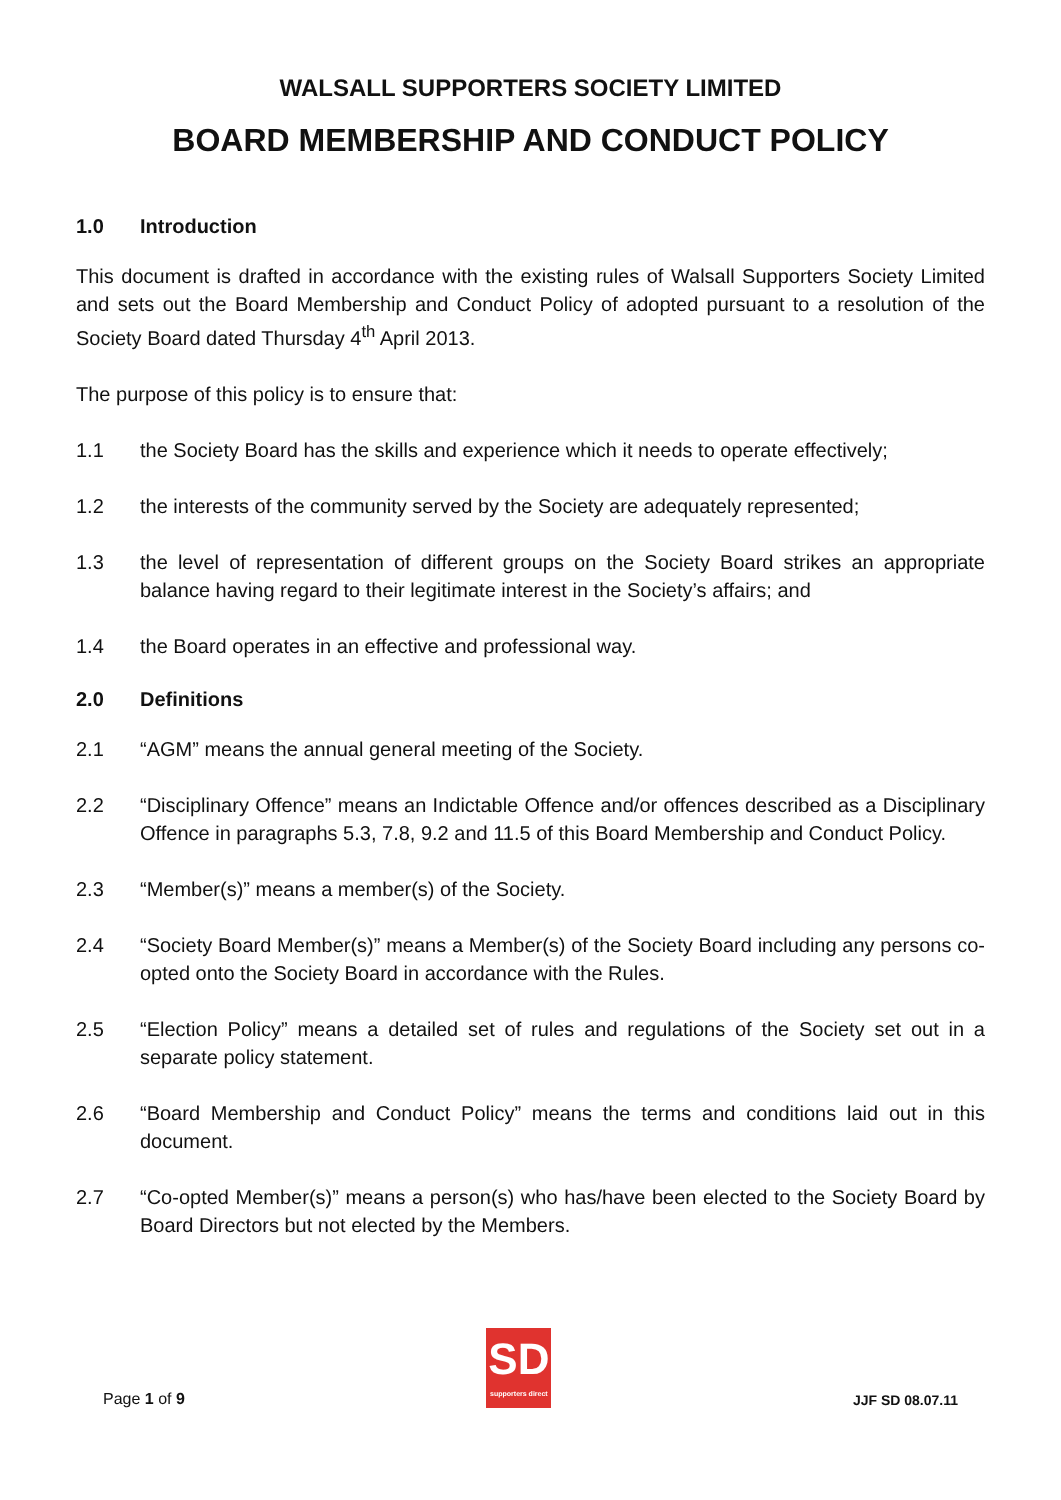WALSALL SUPPORTERS SOCIETY LIMITED
BOARD MEMBERSHIP AND CONDUCT POLICY
1.0 Introduction
This document is drafted in accordance with the existing rules of Walsall Supporters Society Limited and sets out the Board Membership and Conduct Policy of adopted pursuant to a resolution of the Society Board dated Thursday 4<sup>th</sup> April 2013.
The purpose of this policy is to ensure that:
1.1 the Society Board has the skills and experience which it needs to operate effectively;
1.2 the interests of the community served by the Society are adequately represented;
1.3 the level of representation of different groups on the Society Board strikes an appropriate balance having regard to their legitimate interest in the Society’s affairs; and
1.4 the Board operates in an effective and professional way.
2.0 Definitions
2.1 “AGM” means the annual general meeting of the Society.
2.2 “Disciplinary Offence” means an Indictable Offence and/or offences described as a Disciplinary Offence in paragraphs 5.3, 7.8, 9.2 and 11.5 of this Board Membership and Conduct Policy.
2.3 “Member(s)” means a member(s) of the Society.
2.4 “Society Board Member(s)” means a Member(s) of the Society Board including any persons co-opted onto the Society Board in accordance with the Rules.
2.5 “Election Policy” means a detailed set of rules and regulations of the Society set out in a separate policy statement.
2.6 “Board Membership and Conduct Policy” means the terms and conditions laid out in this document.
2.7 “Co-opted Member(s)” means a person(s) who has/have been elected to the Society Board by Board Directors but not elected by the Members.
Page 1 of 9
SD
supporters direct
JJF SD 08.07.11